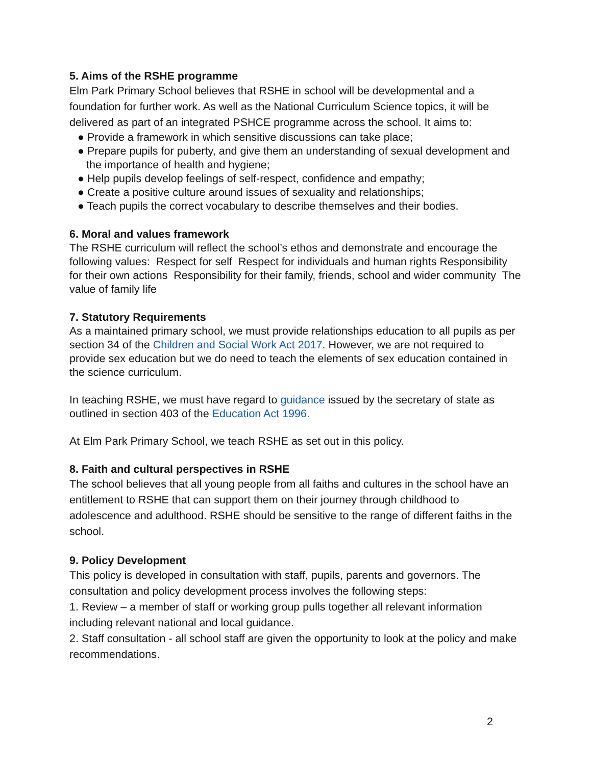5. Aims of the RSHE programme
Elm Park Primary School believes that RSHE in school will be developmental and a foundation for further work. As well as the National Curriculum Science topics, it will be delivered as part of an integrated PSHCE programme across the school. It aims to:
● Provide a framework in which sensitive discussions can take place;
● Prepare pupils for puberty, and give them an understanding of sexual development and the importance of health and hygiene;
● Help pupils develop feelings of self-respect, confidence and empathy;
● Create a positive culture around issues of sexuality and relationships;
● Teach pupils the correct vocabulary to describe themselves and their bodies.
6. Moral and values framework
The RSHE curriculum will reflect the school’s ethos and demonstrate and encourage the following values: Respect for self Respect for individuals and human rights Responsibility for their own actions Responsibility for their family, friends, school and wider community The value of family life
7. Statutory Requirements
As a maintained primary school, we must provide relationships education to all pupils as per section 34 of the Children and Social Work Act 2017. However, we are not required to provide sex education but we do need to teach the elements of sex education contained in the science curriculum.
In teaching RSHE, we must have regard to guidance issued by the secretary of state as outlined in section 403 of the Education Act 1996.
At Elm Park Primary School, we teach RSHE as set out in this policy.
8. Faith and cultural perspectives in RSHE
The school believes that all young people from all faiths and cultures in the school have an entitlement to RSHE that can support them on their journey through childhood to adolescence and adulthood. RSHE should be sensitive to the range of different faiths in the school.
9. Policy Development
This policy is developed in consultation with staff, pupils, parents and governors. The consultation and policy development process involves the following steps:
1. Review – a member of staff or working group pulls together all relevant information including relevant national and local guidance.
2. Staff consultation - all school staff are given the opportunity to look at the policy and make recommendations.
2